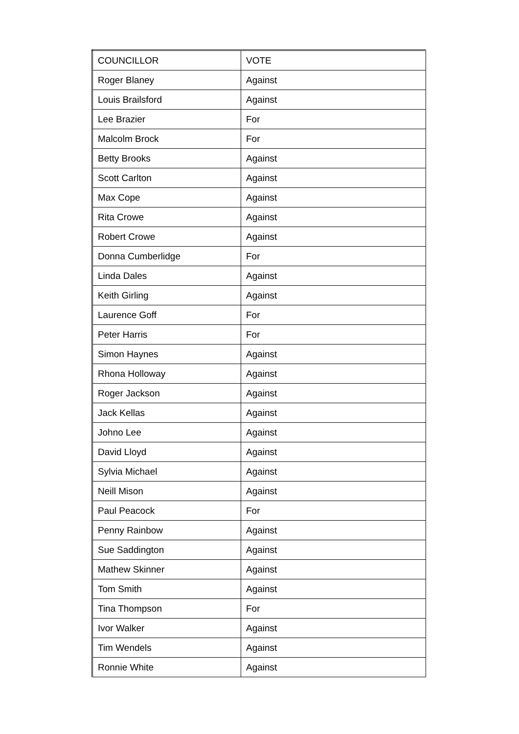| COUNCILLOR | VOTE |
| --- | --- |
| Roger Blaney | Against |
| Louis Brailsford | Against |
| Lee Brazier | For |
| Malcolm Brock | For |
| Betty Brooks | Against |
| Scott Carlton | Against |
| Max Cope | Against |
| Rita Crowe | Against |
| Robert Crowe | Against |
| Donna Cumberlidge | For |
| Linda Dales | Against |
| Keith Girling | Against |
| Laurence Goff | For |
| Peter Harris | For |
| Simon Haynes | Against |
| Rhona Holloway | Against |
| Roger Jackson | Against |
| Jack Kellas | Against |
| Johno Lee | Against |
| David Lloyd | Against |
| Sylvia Michael | Against |
| Neill Mison | Against |
| Paul Peacock | For |
| Penny Rainbow | Against |
| Sue Saddington | Against |
| Mathew Skinner | Against |
| Tom Smith | Against |
| Tina Thompson | For |
| Ivor Walker | Against |
| Tim Wendels | Against |
| Ronnie White | Against |